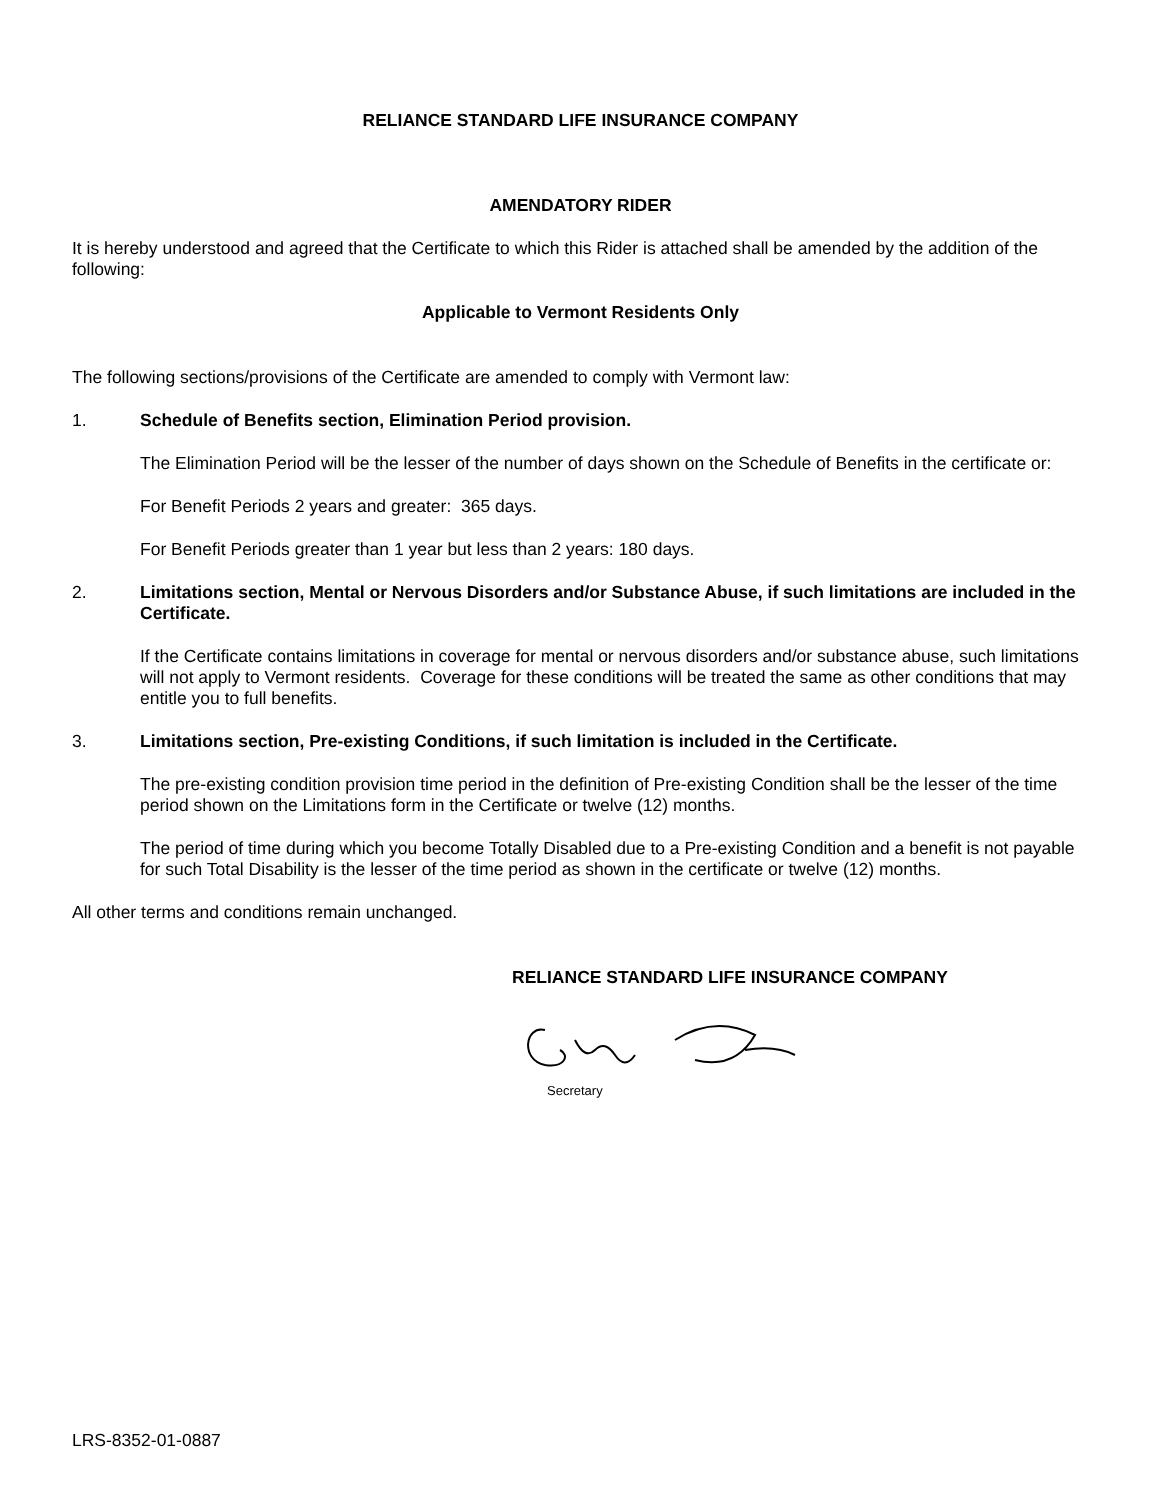RELIANCE STANDARD LIFE INSURANCE COMPANY
AMENDATORY RIDER
It is hereby understood and agreed that the Certificate to which this Rider is attached shall be amended by the addition of the following:
Applicable to Vermont Residents Only
The following sections/provisions of the Certificate are amended to comply with Vermont law:
1. Schedule of Benefits section, Elimination Period provision.
The Elimination Period will be the lesser of the number of days shown on the Schedule of Benefits in the certificate or:
For Benefit Periods 2 years and greater: 365 days.
For Benefit Periods greater than 1 year but less than 2 years: 180 days.
2. Limitations section, Mental or Nervous Disorders and/or Substance Abuse, if such limitations are included in the Certificate.
If the Certificate contains limitations in coverage for mental or nervous disorders and/or substance abuse, such limitations will not apply to Vermont residents. Coverage for these conditions will be treated the same as other conditions that may entitle you to full benefits.
3. Limitations section, Pre-existing Conditions, if such limitation is included in the Certificate.
The pre-existing condition provision time period in the definition of Pre-existing Condition shall be the lesser of the time period shown on the Limitations form in the Certificate or twelve (12) months.
The period of time during which you become Totally Disabled due to a Pre-existing Condition and a benefit is not payable for such Total Disability is the lesser of the time period as shown in the certificate or twelve (12) months.
All other terms and conditions remain unchanged.
RELIANCE STANDARD LIFE INSURANCE COMPANY
Secretary
LRS-8352-01-0887